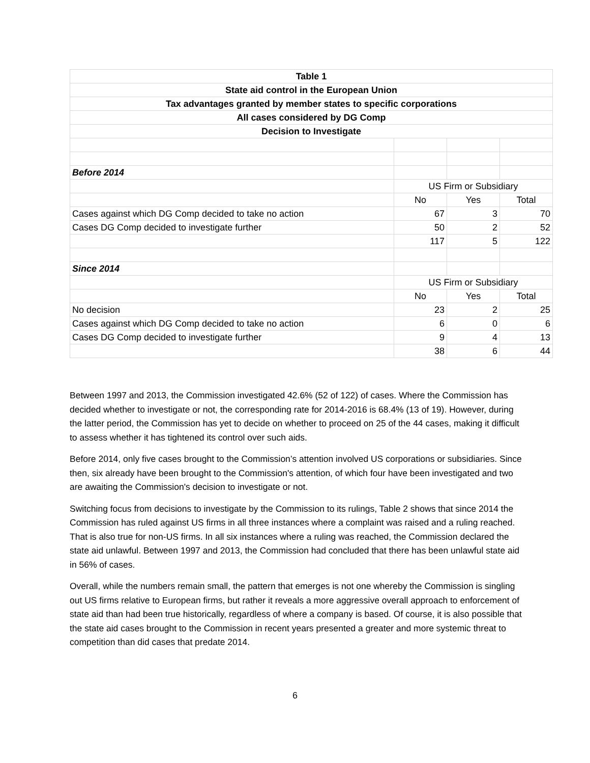| Table 1 | | | |
| State aid control in the European Union | | | |
| Tax advantages granted by member states to specific corporations | | | |
| All cases considered by DG Comp | | | |
| Decision to Investigate | | | |
| Before 2014 | | | |
| | US Firm or Subsidiary | | |
| | No | Yes | Total |
| Cases against which DG Comp decided to take no action | 67 | 3 | 70 |
| Cases DG Comp decided to investigate further | 50 | 2 | 52 |
| | 117 | 5 | 122 |
| Since 2014 | | | |
| | US Firm or Subsidiary | | |
| | No | Yes | Total |
| No decision | 23 | 2 | 25 |
| Cases against which DG Comp decided to take no action | 6 | 0 | 6 |
| Cases DG Comp decided to investigate further | 9 | 4 | 13 |
| | 38 | 6 | 44 |
Between 1997 and 2013, the Commission investigated 42.6% (52 of 122) of cases. Where the Commission has decided whether to investigate or not, the corresponding rate for 2014-2016 is 68.4% (13 of 19). However, during the latter period, the Commission has yet to decide on whether to proceed on 25 of the 44 cases, making it difficult to assess whether it has tightened its control over such aids.
Before 2014, only five cases brought to the Commission’s attention involved US corporations or subsidiaries. Since then, six already have been brought to the Commission's attention, of which four have been investigated and two are awaiting the Commission's decision to investigate or not.
Switching focus from decisions to investigate by the Commission to its rulings, Table 2 shows that since 2014 the Commission has ruled against US firms in all three instances where a complaint was raised and a ruling reached. That is also true for non-US firms. In all six instances where a ruling was reached, the Commission declared the state aid unlawful. Between 1997 and 2013, the Commission had concluded that there has been unlawful state aid in 56% of cases.
Overall, while the numbers remain small, the pattern that emerges is not one whereby the Commission is singling out US firms relative to European firms, but rather it reveals a more aggressive overall approach to enforcement of state aid than had been true historically, regardless of where a company is based. Of course, it is also possible that the state aid cases brought to the Commission in recent years presented a greater and more systemic threat to competition than did cases that predate 2014.
6